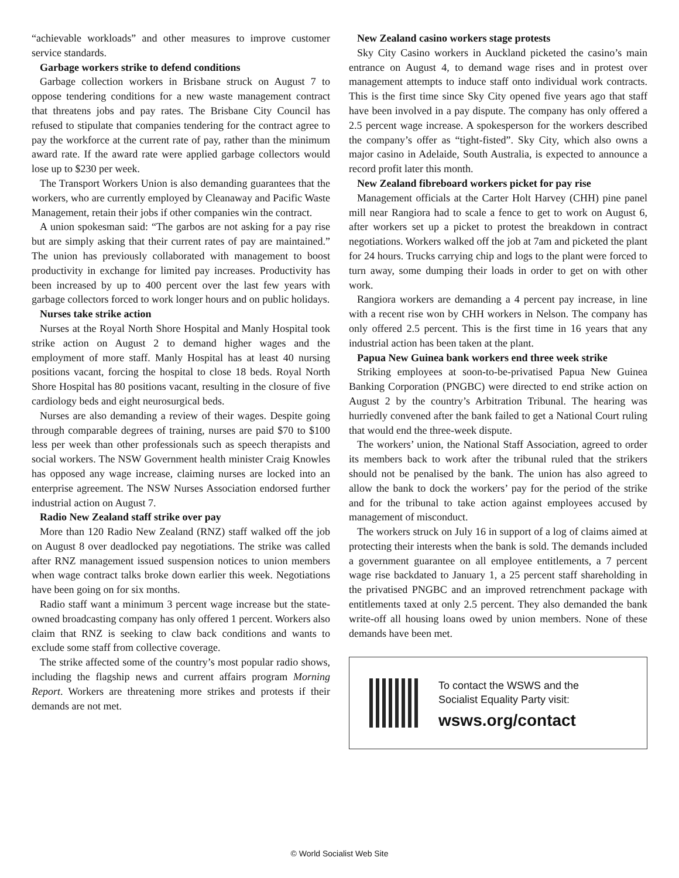“achievable workloads” and other measures to improve customer service standards.
Garbage workers strike to defend conditions
Garbage collection workers in Brisbane struck on August 7 to oppose tendering conditions for a new waste management contract that threatens jobs and pay rates. The Brisbane City Council has refused to stipulate that companies tendering for the contract agree to pay the workforce at the current rate of pay, rather than the minimum award rate. If the award rate were applied garbage collectors would lose up to $230 per week.
The Transport Workers Union is also demanding guarantees that the workers, who are currently employed by Cleanaway and Pacific Waste Management, retain their jobs if other companies win the contract.
A union spokesman said: “The garbos are not asking for a pay rise but are simply asking that their current rates of pay are maintained.” The union has previously collaborated with management to boost productivity in exchange for limited pay increases. Productivity has been increased by up to 400 percent over the last few years with garbage collectors forced to work longer hours and on public holidays.
Nurses take strike action
Nurses at the Royal North Shore Hospital and Manly Hospital took strike action on August 2 to demand higher wages and the employment of more staff. Manly Hospital has at least 40 nursing positions vacant, forcing the hospital to close 18 beds. Royal North Shore Hospital has 80 positions vacant, resulting in the closure of five cardiology beds and eight neurosurgical beds.
Nurses are also demanding a review of their wages. Despite going through comparable degrees of training, nurses are paid $70 to $100 less per week than other professionals such as speech therapists and social workers. The NSW Government health minister Craig Knowles has opposed any wage increase, claiming nurses are locked into an enterprise agreement. The NSW Nurses Association endorsed further industrial action on August 7.
Radio New Zealand staff strike over pay
More than 120 Radio New Zealand (RNZ) staff walked off the job on August 8 over deadlocked pay negotiations. The strike was called after RNZ management issued suspension notices to union members when wage contract talks broke down earlier this week. Negotiations have been going on for six months.
Radio staff want a minimum 3 percent wage increase but the state-owned broadcasting company has only offered 1 percent. Workers also claim that RNZ is seeking to claw back conditions and wants to exclude some staff from collective coverage.
The strike affected some of the country’s most popular radio shows, including the flagship news and current affairs program Morning Report. Workers are threatening more strikes and protests if their demands are not met.
New Zealand casino workers stage protests
Sky City Casino workers in Auckland picketed the casino’s main entrance on August 4, to demand wage rises and in protest over management attempts to induce staff onto individual work contracts. This is the first time since Sky City opened five years ago that staff have been involved in a pay dispute. The company has only offered a 2.5 percent wage increase. A spokesperson for the workers described the company’s offer as “tight-fisted”. Sky City, which also owns a major casino in Adelaide, South Australia, is expected to announce a record profit later this month.
New Zealand fibreboard workers picket for pay rise
Management officials at the Carter Holt Harvey (CHH) pine panel mill near Rangiora had to scale a fence to get to work on August 6, after workers set up a picket to protest the breakdown in contract negotiations. Workers walked off the job at 7am and picketed the plant for 24 hours. Trucks carrying chip and logs to the plant were forced to turn away, some dumping their loads in order to get on with other work.
Rangiora workers are demanding a 4 percent pay increase, in line with a recent rise won by CHH workers in Nelson. The company has only offered 2.5 percent. This is the first time in 16 years that any industrial action has been taken at the plant.
Papua New Guinea bank workers end three week strike
Striking employees at soon-to-be-privatised Papua New Guinea Banking Corporation (PNGBC) were directed to end strike action on August 2 by the country’s Arbitration Tribunal. The hearing was hurriedly convened after the bank failed to get a National Court ruling that would end the three-week dispute.
The workers’ union, the National Staff Association, agreed to order its members back to work after the tribunal ruled that the strikers should not be penalised by the bank. The union has also agreed to allow the bank to dock the workers’ pay for the period of the strike and for the tribunal to take action against employees accused by management of misconduct.
The workers struck on July 16 in support of a log of claims aimed at protecting their interests when the bank is sold. The demands included a government guarantee on all employee entitlements, a 7 percent wage rise backdated to January 1, a 25 percent staff shareholding in the privatised PNGBC and an improved retrenchment package with entitlements taxed at only 2.5 percent. They also demanded the bank write-off all housing loans owed by union members. None of these demands have been met.
To contact the WSWS and the
Socialist Equality Party visit:
wsws.org/contact
© World Socialist Web Site